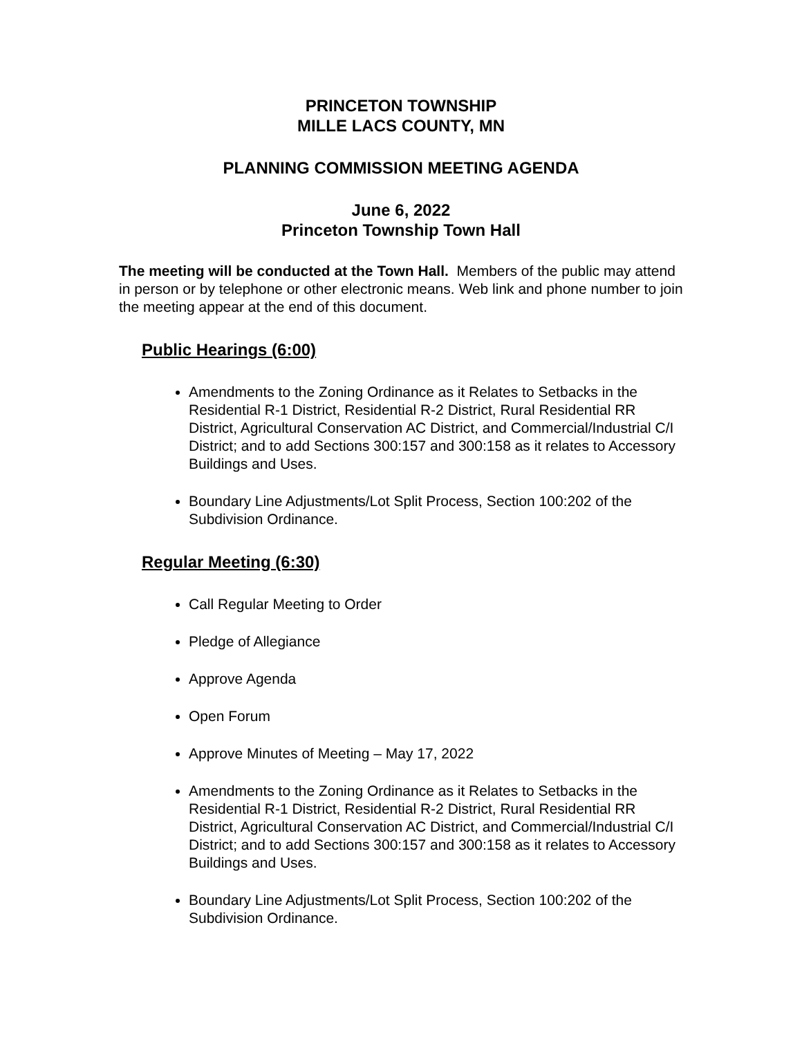PRINCETON TOWNSHIP
MILLE LACS COUNTY, MN
PLANNING COMMISSION MEETING AGENDA
June 6, 2022
Princeton Township Town Hall
The meeting will be conducted at the Town Hall. Members of the public may attend in person or by telephone or other electronic means. Web link and phone number to join the meeting appear at the end of this document.
Public Hearings (6:00)
Amendments to the Zoning Ordinance as it Relates to Setbacks in the Residential R-1 District, Residential R-2 District, Rural Residential RR District, Agricultural Conservation AC District, and Commercial/Industrial C/I District; and to add Sections 300:157 and 300:158 as it relates to Accessory Buildings and Uses.
Boundary Line Adjustments/Lot Split Process, Section 100:202 of the Subdivision Ordinance.
Regular Meeting (6:30)
Call Regular Meeting to Order
Pledge of Allegiance
Approve Agenda
Open Forum
Approve Minutes of Meeting – May 17, 2022
Amendments to the Zoning Ordinance as it Relates to Setbacks in the Residential R-1 District, Residential R-2 District, Rural Residential RR District, Agricultural Conservation AC District, and Commercial/Industrial C/I District; and to add Sections 300:157 and 300:158 as it relates to Accessory Buildings and Uses.
Boundary Line Adjustments/Lot Split Process, Section 100:202 of the Subdivision Ordinance.